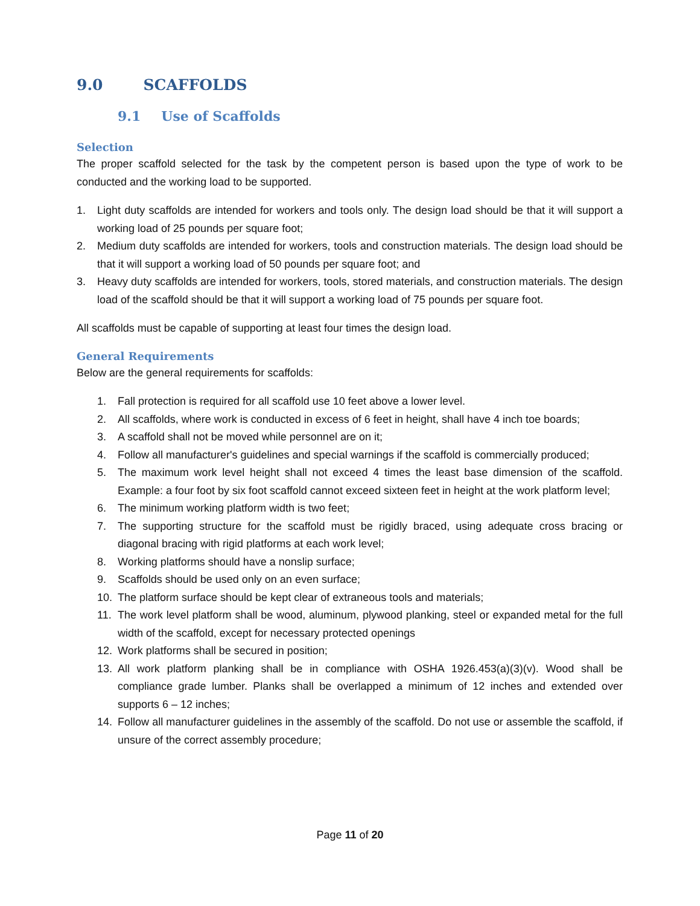9.0 SCAFFOLDS
9.1 Use of Scaffolds
Selection
The proper scaffold selected for the task by the competent person is based upon the type of work to be conducted and the working load to be supported.
1. Light duty scaffolds are intended for workers and tools only. The design load should be that it will support a working load of 25 pounds per square foot;
2. Medium duty scaffolds are intended for workers, tools and construction materials. The design load should be that it will support a working load of 50 pounds per square foot; and
3. Heavy duty scaffolds are intended for workers, tools, stored materials, and construction materials. The design load of the scaffold should be that it will support a working load of 75 pounds per square foot.
All scaffolds must be capable of supporting at least four times the design load.
General Requirements
Below are the general requirements for scaffolds:
1. Fall protection is required for all scaffold use 10 feet above a lower level.
2. All scaffolds, where work is conducted in excess of 6 feet in height, shall have 4 inch toe boards;
3. A scaffold shall not be moved while personnel are on it;
4. Follow all manufacturer's guidelines and special warnings if the scaffold is commercially produced;
5. The maximum work level height shall not exceed 4 times the least base dimension of the scaffold. Example: a four foot by six foot scaffold cannot exceed sixteen feet in height at the work platform level;
6. The minimum working platform width is two feet;
7. The supporting structure for the scaffold must be rigidly braced, using adequate cross bracing or diagonal bracing with rigid platforms at each work level;
8. Working platforms should have a nonslip surface;
9. Scaffolds should be used only on an even surface;
10. The platform surface should be kept clear of extraneous tools and materials;
11. The work level platform shall be wood, aluminum, plywood planking, steel or expanded metal for the full width of the scaffold, except for necessary protected openings
12. Work platforms shall be secured in position;
13. All work platform planking shall be in compliance with OSHA 1926.453(a)(3)(v). Wood shall be compliance grade lumber. Planks shall be overlapped a minimum of 12 inches and extended over supports 6 – 12 inches;
14. Follow all manufacturer guidelines in the assembly of the scaffold. Do not use or assemble the scaffold, if unsure of the correct assembly procedure;
Page 11 of 20